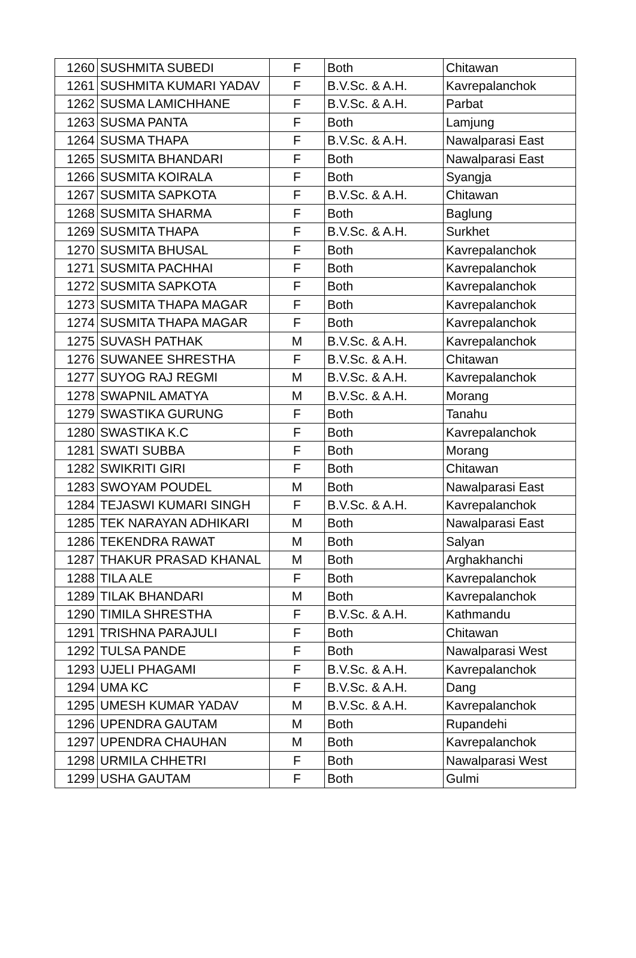| 1260 | SUSHMITA SUBEDI | F | Both | Chitawan |
| 1261 | SUSHMITA KUMARI YADAV | F | B.V.Sc. & A.H. | Kavrepalanchok |
| 1262 | SUSMA LAMICHHANE | F | B.V.Sc. & A.H. | Parbat |
| 1263 | SUSMA PANTA | F | Both | Lamjung |
| 1264 | SUSMA THAPA | F | B.V.Sc. & A.H. | Nawalparasi East |
| 1265 | SUSMITA BHANDARI | F | Both | Nawalparasi East |
| 1266 | SUSMITA KOIRALA | F | Both | Syangja |
| 1267 | SUSMITA SAPKOTA | F | B.V.Sc. & A.H. | Chitawan |
| 1268 | SUSMITA SHARMA | F | Both | Baglung |
| 1269 | SUSMITA THAPA | F | B.V.Sc. & A.H. | Surkhet |
| 1270 | SUSMITA BHUSAL | F | Both | Kavrepalanchok |
| 1271 | SUSMITA PACHHAI | F | Both | Kavrepalanchok |
| 1272 | SUSMITA SAPKOTA | F | Both | Kavrepalanchok |
| 1273 | SUSMITA THAPA MAGAR | F | Both | Kavrepalanchok |
| 1274 | SUSMITA THAPA MAGAR | F | Both | Kavrepalanchok |
| 1275 | SUVASH PATHAK | M | B.V.Sc. & A.H. | Kavrepalanchok |
| 1276 | SUWANEE SHRESTHA | F | B.V.Sc. & A.H. | Chitawan |
| 1277 | SUYOG RAJ REGMI | M | B.V.Sc. & A.H. | Kavrepalanchok |
| 1278 | SWAPNIL AMATYA | M | B.V.Sc. & A.H. | Morang |
| 1279 | SWASTIKA GURUNG | F | Both | Tanahu |
| 1280 | SWASTIKA K.C | F | Both | Kavrepalanchok |
| 1281 | SWATI SUBBA | F | Both | Morang |
| 1282 | SWIKRITI GIRI | F | Both | Chitawan |
| 1283 | SWOYAM POUDEL | M | Both | Nawalparasi East |
| 1284 | TEJASWI KUMARI SINGH | F | B.V.Sc. & A.H. | Kavrepalanchok |
| 1285 | TEK NARAYAN ADHIKARI | M | Both | Nawalparasi East |
| 1286 | TEKENDRA RAWAT | M | Both | Salyan |
| 1287 | THAKUR PRASAD KHANAL | M | Both | Arghakhanchi |
| 1288 | TILA ALE | F | Both | Kavrepalanchok |
| 1289 | TILAK BHANDARI | M | Both | Kavrepalanchok |
| 1290 | TIMILA SHRESTHA | F | B.V.Sc. & A.H. | Kathmandu |
| 1291 | TRISHNA PARAJULI | F | Both | Chitawan |
| 1292 | TULSA PANDE | F | Both | Nawalparasi West |
| 1293 | UJELI PHAGAMI | F | B.V.Sc. & A.H. | Kavrepalanchok |
| 1294 | UMA KC | F | B.V.Sc. & A.H. | Dang |
| 1295 | UMESH KUMAR YADAV | M | B.V.Sc. & A.H. | Kavrepalanchok |
| 1296 | UPENDRA GAUTAM | M | Both | Rupandehi |
| 1297 | UPENDRA CHAUHAN | M | Both | Kavrepalanchok |
| 1298 | URMILA CHHETRI | F | Both | Nawalparasi West |
| 1299 | USHA GAUTAM | F | Both | Gulmi |